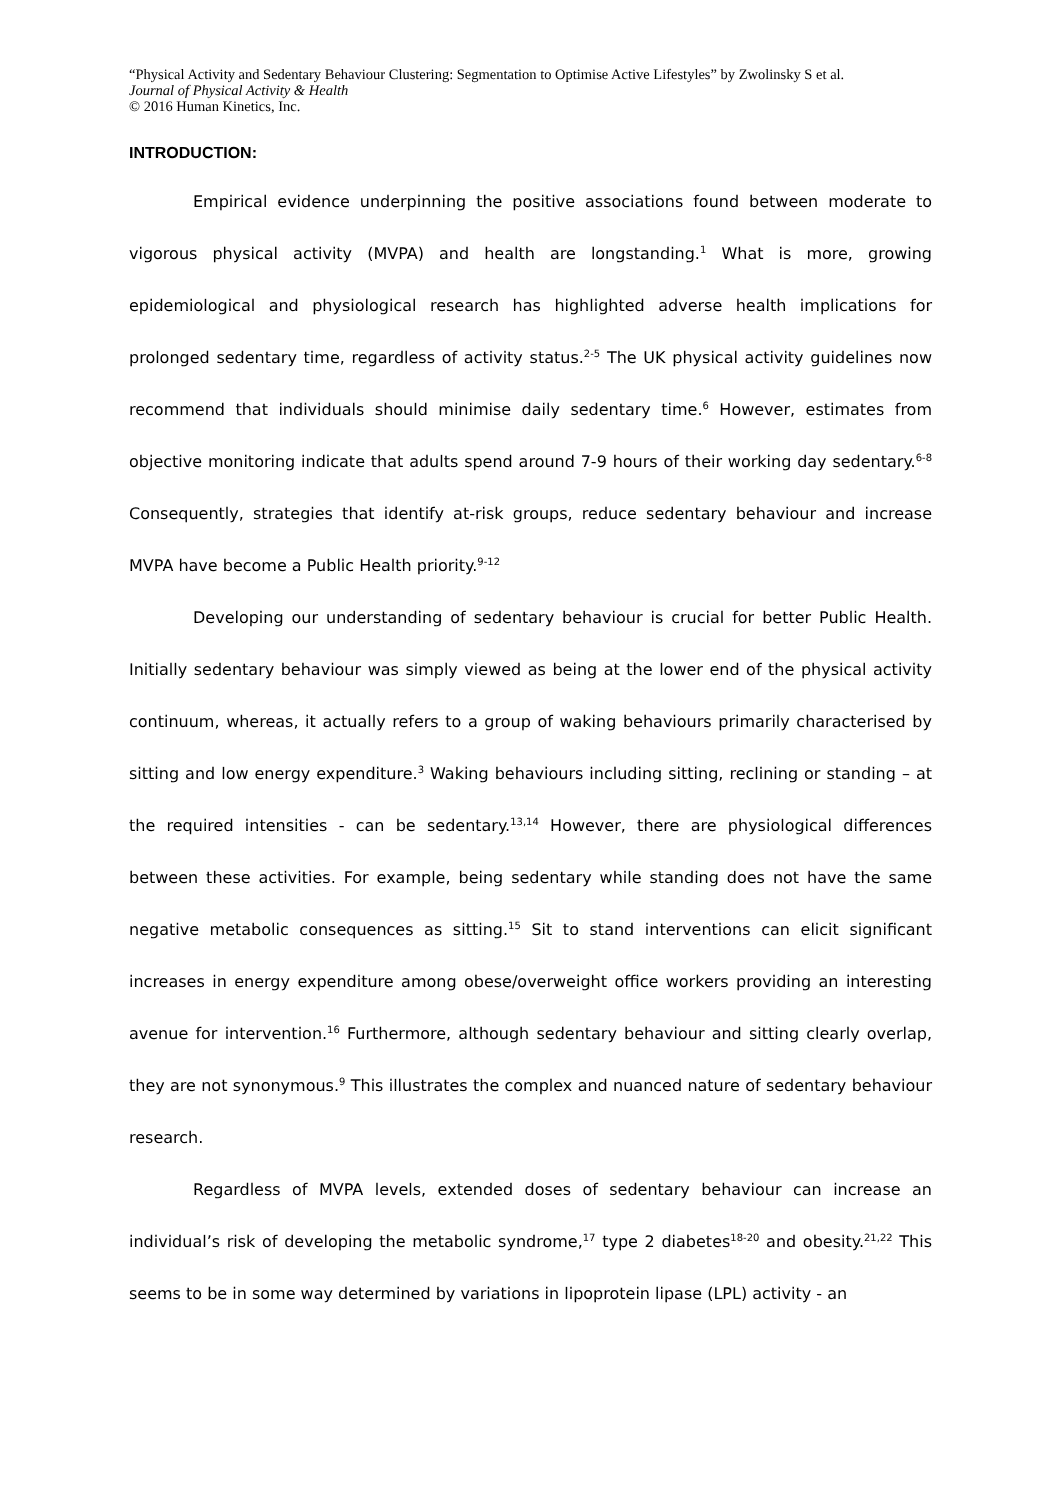“Physical Activity and Sedentary Behaviour Clustering: Segmentation to Optimise Active Lifestyles” by Zwolinsky S et al.
Journal of Physical Activity & Health
© 2016 Human Kinetics, Inc.
INTRODUCTION:
Empirical evidence underpinning the positive associations found between moderate to vigorous physical activity (MVPA) and health are longstanding.<sup>1</sup> What is more, growing epidemiological and physiological research has highlighted adverse health implications for prolonged sedentary time, regardless of activity status.<sup>2-5</sup> The UK physical activity guidelines now recommend that individuals should minimise daily sedentary time.<sup>6</sup> However, estimates from objective monitoring indicate that adults spend around 7-9 hours of their working day sedentary.<sup>6-8</sup> Consequently, strategies that identify at-risk groups, reduce sedentary behaviour and increase MVPA have become a Public Health priority.<sup>9-12</sup>
Developing our understanding of sedentary behaviour is crucial for better Public Health. Initially sedentary behaviour was simply viewed as being at the lower end of the physical activity continuum, whereas, it actually refers to a group of waking behaviours primarily characterised by sitting and low energy expenditure.<sup>3</sup> Waking behaviours including sitting, reclining or standing – at the required intensities - can be sedentary.<sup>13,14</sup> However, there are physiological differences between these activities. For example, being sedentary while standing does not have the same negative metabolic consequences as sitting.<sup>15</sup> Sit to stand interventions can elicit significant increases in energy expenditure among obese/overweight office workers providing an interesting avenue for intervention.<sup>16</sup> Furthermore, although sedentary behaviour and sitting clearly overlap, they are not synonymous.<sup>9</sup> This illustrates the complex and nuanced nature of sedentary behaviour research.
Regardless of MVPA levels, extended doses of sedentary behaviour can increase an individual’s risk of developing the metabolic syndrome,<sup>17</sup> type 2 diabetes<sup>18-20</sup> and obesity.<sup>21,22</sup> This seems to be in some way determined by variations in lipoprotein lipase (LPL) activity - an